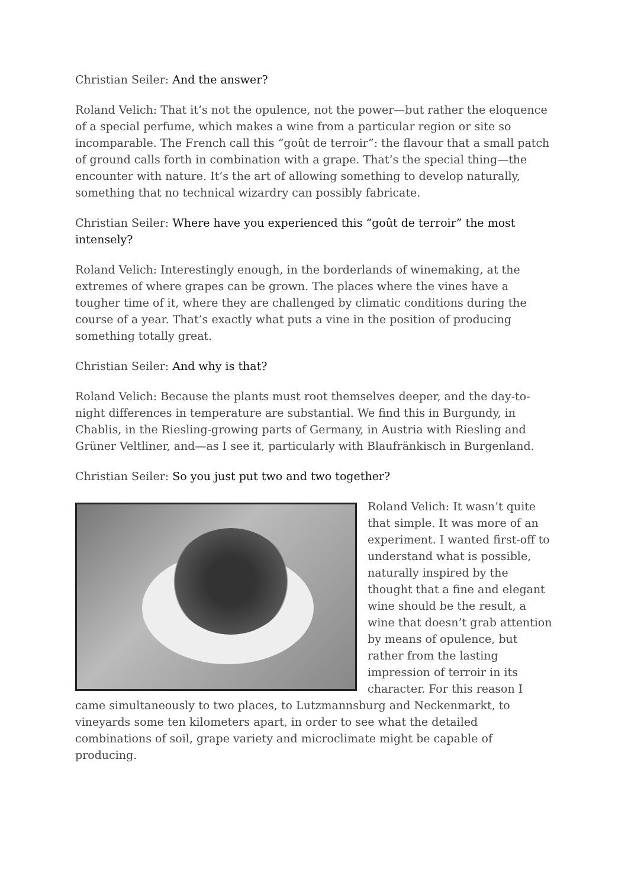Christian Seiler: And the answer?
Roland Velich: That it’s not the opulence, not the power—but rather the eloquence of a special perfume, which makes a wine from a particular region or site so incomparable. The French call this “goût de terroir”: the flavour that a small patch of ground calls forth in combination with a grape. That’s the special thing—the encounter with nature. It’s the art of allowing something to develop naturally, something that no technical wizardry can possibly fabricate.
Christian Seiler: Where have you experienced this “goût de terroir” the most intensely?
Roland Velich: Interestingly enough, in the borderlands of winemaking, at the extremes of where grapes can be grown. The places where the vines have a tougher time of it, where they are challenged by climatic conditions during the course of a year. That’s exactly what puts a vine in the position of producing something totally great.
Christian Seiler: And why is that?
Roland Velich: Because the plants must root themselves deeper, and the day-to-night differences in temperature are substantial. We find this in Burgundy, in Chablis, in the Riesling-growing parts of Germany, in Austria with Riesling and Grüner Veltliner, and—as I see it, particularly with Blaufränkisch in Burgenland.
Christian Seiler: So you just put two and two together?
Roland Velich: It wasn’t quite that simple. It was more of an experiment. I wanted first-off to understand what is possible, naturally inspired by the thought that a fine and elegant wine should be the result, a wine that doesn’t grab attention by means of opulence, but rather from the lasting impression of terroir in its character. For this reason I came simultaneously to two places, to Lutzmannsburg and Neckenmarkt, to vineyards some ten kilometers apart, in order to see what the detailed combinations of soil, grape variety and microclimate might be capable of producing.